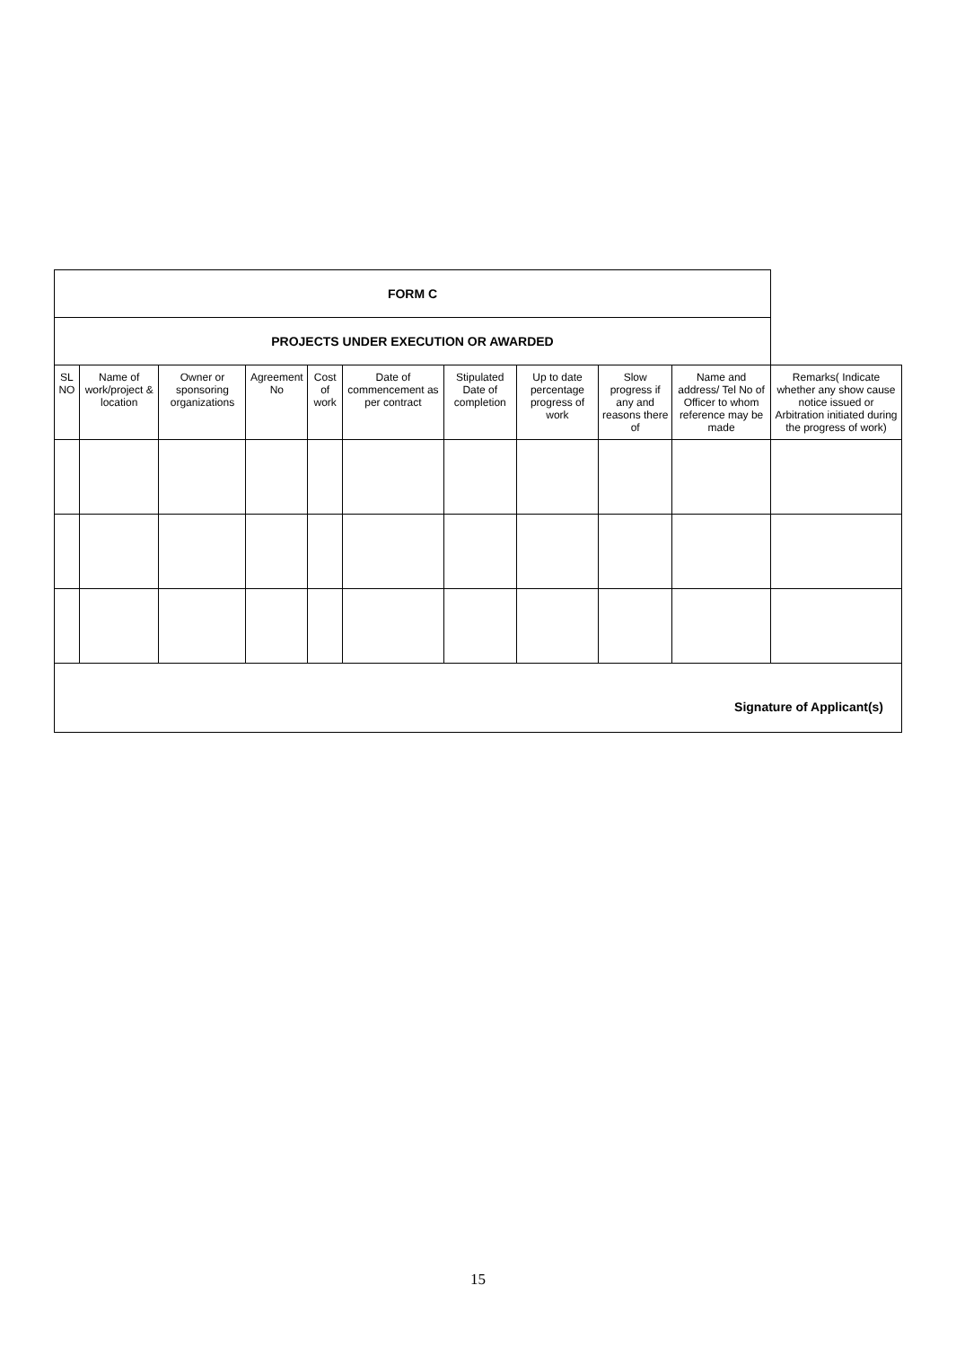| FORM C | | | | | | | | | | |
| PROJECTS UNDER EXECUTION OR AWARDED | | | | | | | | | | |
| SL NO | Name of work/project & location | Owner or sponsoring organizations | Agreement No | Cost of work | Date of commencement as per contract | Stipulated Date of completion | Up to date percentage progress of work | Slow progress if any and reasons there of | Name and address/ Tel No of Officer to whom reference may be made | Remarks( Indicate whether any show cause notice issued or Arbitration initiated during the progress of work) |
| Signature of Applicant(s) | | | | | | | | | | |
15